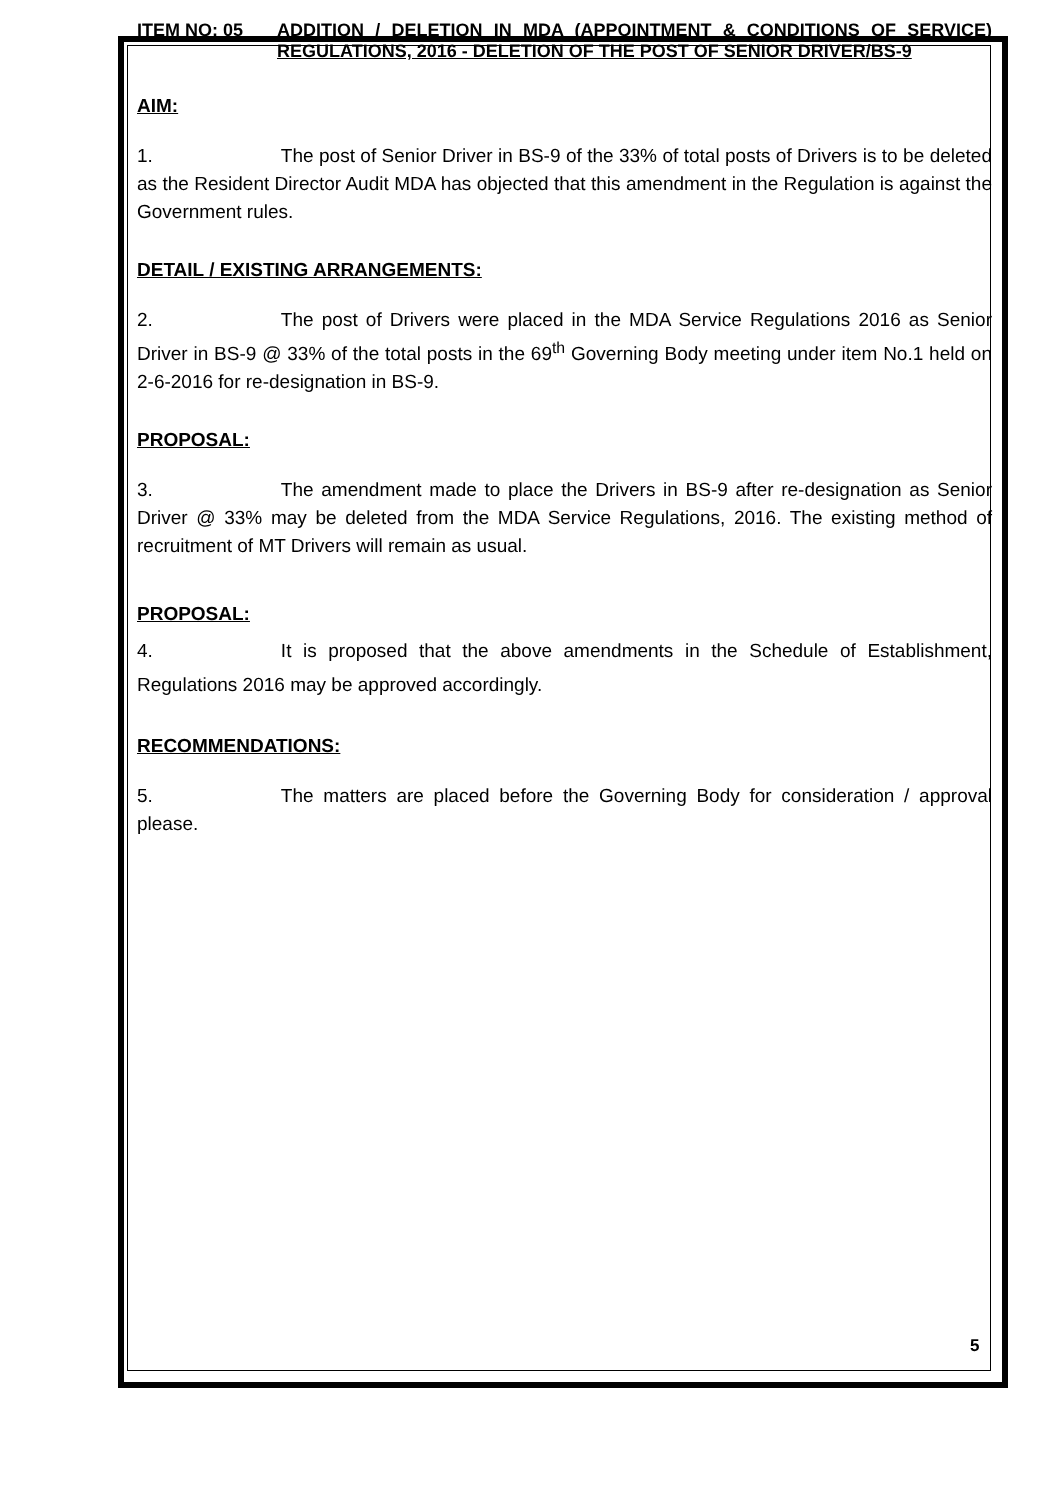ITEM NO: 05 ADDITION / DELETION IN MDA (APPOINTMENT & CONDITIONS OF SERVICE) REGULATIONS, 2016 - DELETION OF THE POST OF SENIOR DRIVER/BS-9
AIM:
1. The post of Senior Driver in BS-9 of the 33% of total posts of Drivers is to be deleted as the Resident Director Audit MDA has objected that this amendment in the Regulation is against the Government rules.
DETAIL / EXISTING ARRANGEMENTS:
2. The post of Drivers were placed in the MDA Service Regulations 2016 as Senior Driver in BS-9 @ 33% of the total posts in the 69<sup>th</sup> Governing Body meeting under item No.1 held on 2-6-2016 for re-designation in BS-9.
PROPOSAL:
3. The amendment made to place the Drivers in BS-9 after re-designation as Senior Driver @ 33% may be deleted from the MDA Service Regulations, 2016. The existing method of recruitment of MT Drivers will remain as usual.
PROPOSAL:
4. It is proposed that the above amendments in the Schedule of Establishment, Regulations 2016 may be approved accordingly.
RECOMMENDATIONS:
5. The matters are placed before the Governing Body for consideration / approval please.
5